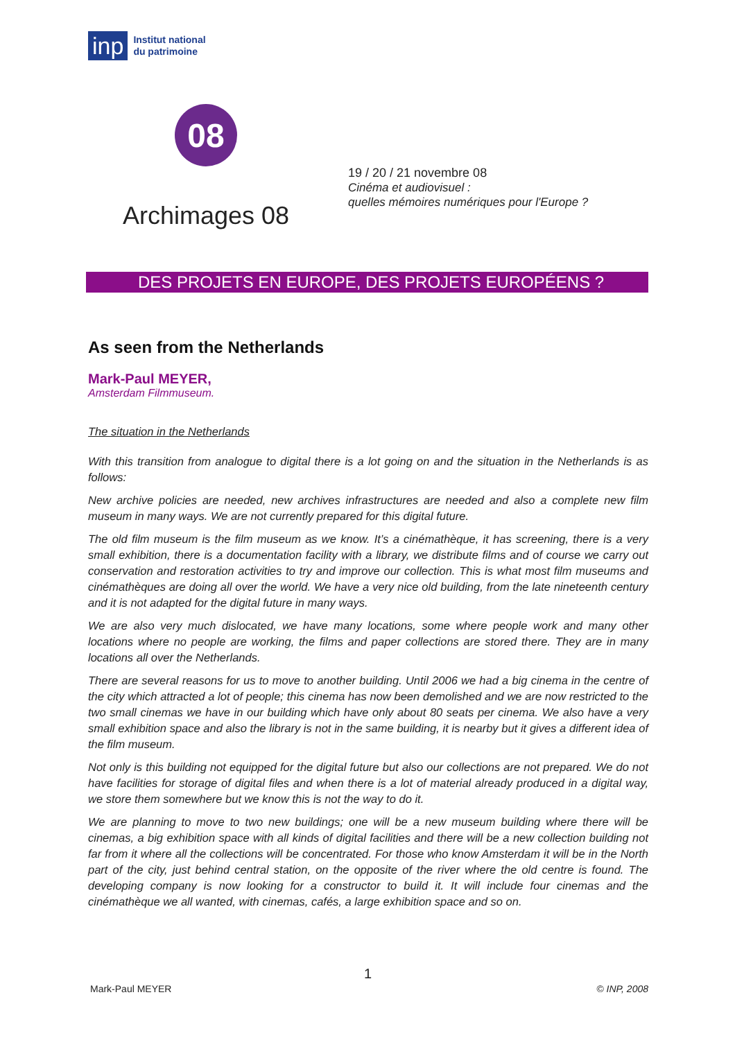inp Institut national
du patrimoine
08
Archimages 08
19 / 20 / 21 novembre 08
Cinéma et audiovisuel :
quelles mémoires numériques pour l'Europe ?
DES PROJETS EN EUROPE, DES PROJETS EUROPÉENS ?
As seen from the Netherlands
Mark-Paul MEYER,
Amsterdam Filmmuseum.
The situation in the Netherlands
With this transition from analogue to digital there is a lot going on and the situation in the Netherlands is as follows:
New archive policies are needed, new archives infrastructures are needed and also a complete new film museum in many ways. We are not currently prepared for this digital future.
The old film museum is the film museum as we know. It’s a cinémathèque, it has screening, there is a very small exhibition, there is a documentation facility with a library, we distribute films and of course we carry out conservation and restoration activities to try and improve our collection. This is what most film museums and cinémathèques are doing all over the world. We have a very nice old building, from the late nineteenth century and it is not adapted for the digital future in many ways.
We are also very much dislocated, we have many locations, some where people work and many other locations where no people are working, the films and paper collections are stored there. They are in many locations all over the Netherlands.
There are several reasons for us to move to another building. Until 2006 we had a big cinema in the centre of the city which attracted a lot of people; this cinema has now been demolished and we are now restricted to the two small cinemas we have in our building which have only about 80 seats per cinema. We also have a very small exhibition space and also the library is not in the same building, it is nearby but it gives a different idea of the film museum.
Not only is this building not equipped for the digital future but also our collections are not prepared. We do not have facilities for storage of digital files and when there is a lot of material already produced in a digital way, we store them somewhere but we know this is not the way to do it.
We are planning to move to two new buildings; one will be a new museum building where there will be cinemas, a big exhibition space with all kinds of digital facilities and there will be a new collection building not far from it where all the collections will be concentrated. For those who know Amsterdam it will be in the North part of the city, just behind central station, on the opposite of the river where the old centre is found. The developing company is now looking for a constructor to build it. It will include four cinemas and the cinémathèque we all wanted, with cinemas, cafés, a large exhibition space and so on.
1
Mark-Paul MEYER © INP, 2008